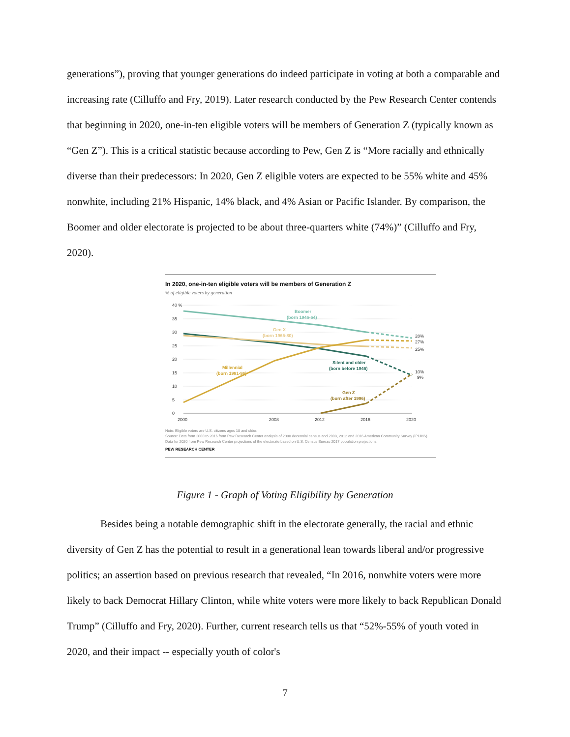generations”), proving that younger generations do indeed participate in voting at both a comparable and increasing rate (Cilluffo and Fry, 2019). Later research conducted by the Pew Research Center contends that beginning in 2020, one-in-ten eligible voters will be members of Generation Z (typically known as “Gen Z”). This is a critical statistic because according to Pew, Gen Z is “More racially and ethnically diverse than their predecessors: In 2020, Gen Z eligible voters are expected to be 55% white and 45% nonwhite, including 21% Hispanic, 14% black, and 4% Asian or Pacific Islander. By comparison, the Boomer and older electorate is projected to be about three-quarters white (74%)” (Cilluffo and Fry, 2020).
In 2020, one-in-ten eligible voters will be members of Generation Z
% of eligible voters by generation
40 %
35
30
25
20
15
10
5
0
2000
2008
2012
2016
2020
Boomer
(born 1946-64)
Gen X
(born 1965-80)
Millennial
(born 1981-96)
Silent and older
(born before 1946)
Gen Z
(born after 1996)
28%
27%
25%
10%
9%
Note: Eligible voters are U.S. citizens ages 18 and older.
Source: Data from 2000 to 2016 from Pew Research Center analysis of 2000 decennial census and 2008, 2012 and 2016 American Community Survey (IPUMS). Data for 2020 from Pew Research Center projections of the electorate based on U.S. Census Bureau 2017 population projections.
PEW RESEARCH CENTER
Figure 1 - Graph of Voting Eligibility by Generation
Besides being a notable demographic shift in the electorate generally, the racial and ethnic diversity of Gen Z has the potential to result in a generational lean towards liberal and/or progressive politics; an assertion based on previous research that revealed, “In 2016, nonwhite voters were more likely to back Democrat Hillary Clinton, while white voters were more likely to back Republican Donald Trump” (Cilluffo and Fry, 2020). Further, current research tells us that “52%-55% of youth voted in 2020, and their impact -- especially youth of color's
7